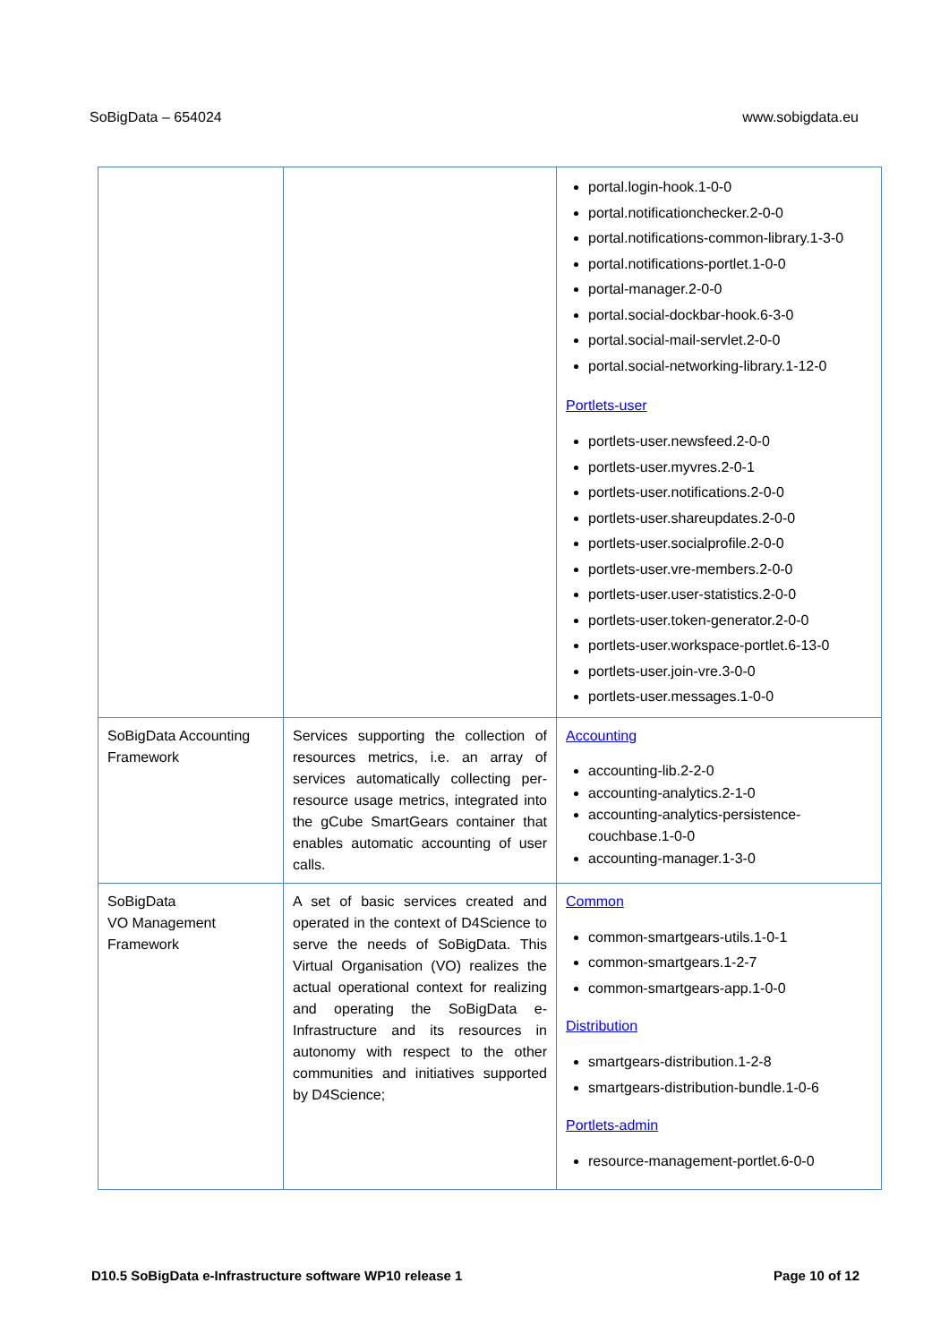SoBigData – 654024 www.sobigdata.eu
| | | portal.login-hook.1-0-0 portal.notificationchecker.2-0-0 portal.notifications-common-library.1-3-0 portal.notifications-portlet.1-0-0 portal-manager.2-0-0 portal.social-dockbar-hook.6-3-0 portal.social-mail-servlet.2-0-0 portal.social-networking-library.1-12-0 Portlets-user portlets-user.newsfeed.2-0-0 portlets-user.myvres.2-0-1 portlets-user.notifications.2-0-0 portlets-user.shareupdates.2-0-0 portlets-user.socialprofile.2-0-0 portlets-user.vre-members.2-0-0 portlets-user.user-statistics.2-0-0 portlets-user.token-generator.2-0-0 portlets-user.workspace-portlet.6-13-0 portlets-user.join-vre.3-0-0 portlets-user.messages.1-0-0 |
| SoBigData Accounting Framework | Services supporting the collection of resources metrics, i.e. an array of services automatically collecting per-resource usage metrics, integrated into the gCube SmartGears container that enables automatic accounting of user calls. | Accounting accounting-lib.2-2-0 accounting-analytics.2-1-0 accounting-analytics-persistence-couchbase.1-0-0 accounting-manager.1-3-0 |
| SoBigData VO Management Framework | A set of basic services created and operated in the context of D4Science to serve the needs of SoBigData. This Virtual Organisation (VO) realizes the actual operational context for realizing and operating the SoBigData e-Infrastructure and its resources in autonomy with respect to the other communities and initiatives supported by D4Science; | Common common-smartgears-utils.1-0-1 common-smartgears.1-2-7 common-smartgears-app.1-0-0 Distribution smartgears-distribution.1-2-8 smartgears-distribution-bundle.1-0-6 Portlets-admin resource-management-portlet.6-0-0 |
D10.5 SoBigData e-Infrastructure software WP10 release 1 Page 10 of 12